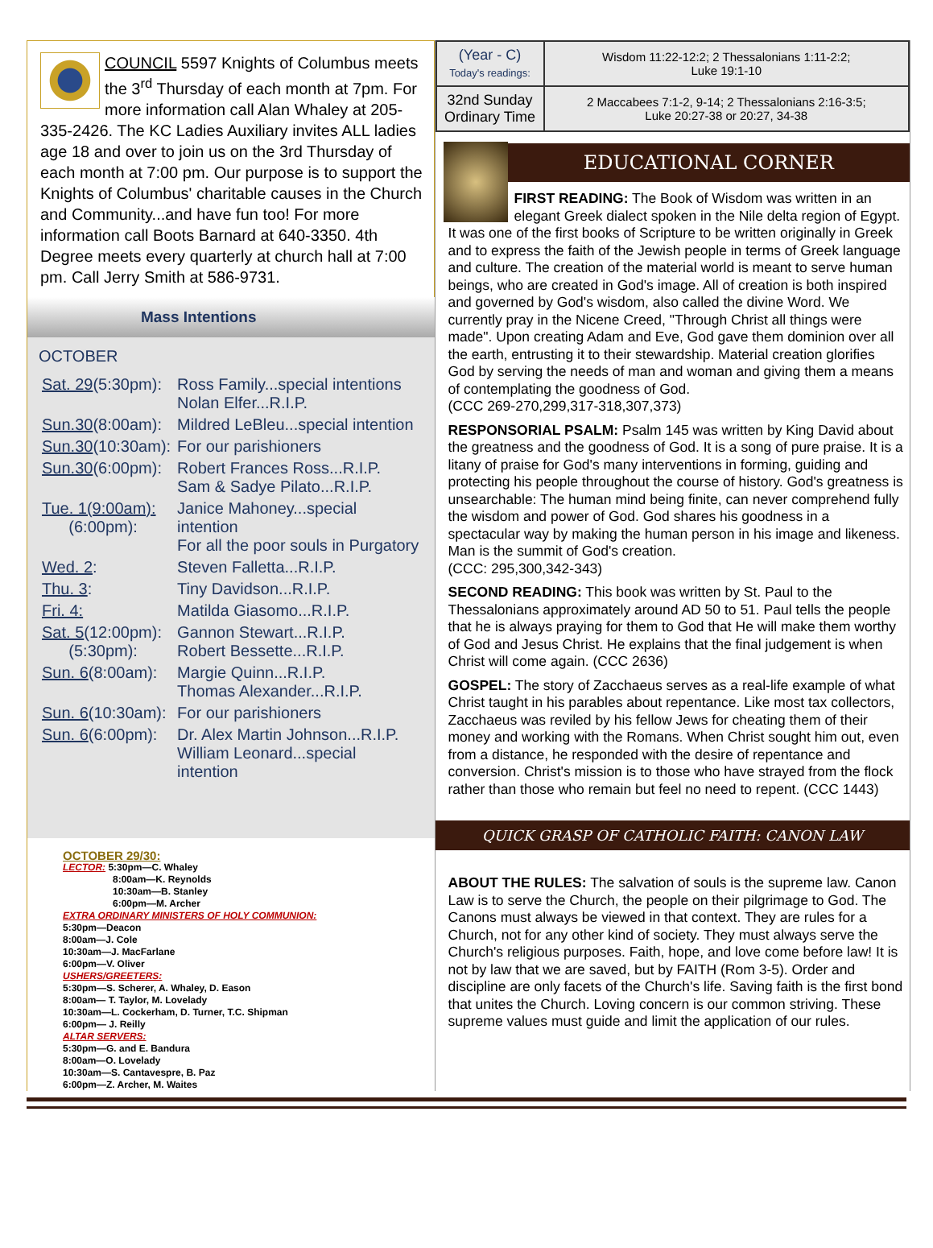COUNCIL 5597 Knights of Columbus meets the 3<sup>rd</sup> Thursday of each month at 7pm. For more information call Alan Whaley at 205-335-2426. The KC Ladies Auxiliary invites ALL ladies age 18 and over to join us on the 3rd Thursday of each month at 7:00 pm. Our purpose is to support the Knights of Columbus' charitable causes in the Church and Community...and have fun too! For more information call Boots Barnard at 640-3350. 4th Degree meets every quarterly at church hall at 7:00 pm. Call Jerry Smith at 586-9731.
Mass Intentions
OCTOBER
| Sat. 29 (5:30pm): | Ross Family...special intentions Nolan Elfer...R.I.P. |
| Sun.30 (8:00am): | Mildred LeBleu...special intention |
| Sun.30 (10:30am): | For our parishioners |
| Sun.30 (6:00pm): | Robert Frances Ross...R.I.P. Sam & Sadye Pilato...R.I.P. |
| Tue. 1(9:00am): (6:00pm): | Janice Mahoney...special intention For all the poor souls in Purgatory |
| Wed. 2 : | Steven Falletta...R.I.P. |
| Thu. 3 : | Tiny Davidson...R.I.P. |
| Fri. 4: | Matilda Giasomo...R.I.P. |
| Sat. 5 (12:00pm): (5:30pm): | Gannon Stewart...R.I.P. Robert Bessette...R.I.P. |
| Sun. 6 (8:00am): | Margie Quinn...R.I.P. Thomas Alexander...R.I.P. |
| Sun. 6 (10:30am): | For our parishioners |
| Sun. 6 (6:00pm): | Dr. Alex Martin Johnson...R.I.P. William Leonard...special intention |
OCTOBER 29/30:
LECTOR: 5:30pm—C. Whaley
8:00am—K. Reynolds
10:30am—B. Stanley
6:00pm—M. Archer
EXTRA ORDINARY MINISTERS OF HOLY COMMUNION:
5:30pm—Deacon
8:00am—J. Cole
10:30am—J. MacFarlane
6:00pm—V. Oliver
USHERS/GREETERS:
5:30pm—S. Scherer, A. Whaley, D. Eason
8:00am— T. Taylor, M. Lovelady
10:30am—L. Cockerham, D. Turner, T.C. Shipman
6:00pm— J. Reilly
ALTAR SERVERS:
5:30pm—G. and E. Bandura
8:00am—O. Lovelady
10:30am—S. Cantavespre, B. Paz
6:00pm—Z. Archer, M. Waites
| (Year - C) Today's readings: | Wisdom 11:22-12:2; 2 Thessalonians 1:11-2:2; Luke 19:1-10 |
| 32nd Sunday Ordinary Time | 2 Maccabees 7:1-2, 9-14; 2 Thessalonians 2:16-3:5; Luke 20:27-38 or 20:27, 34-38 |
EDUCATIONAL CORNER
FIRST READING: The Book of Wisdom was written in an elegant Greek dialect spoken in the Nile delta region of Egypt. It was one of the first books of Scripture to be written originally in Greek and to express the faith of the Jewish people in terms of Greek language and culture. The creation of the material world is meant to serve human beings, who are created in God's image. All of creation is both inspired and governed by God's wisdom, also called the divine Word. We currently pray in the Nicene Creed, "Through Christ all things were made". Upon creating Adam and Eve, God gave them dominion over all the earth, entrusting it to their stewardship. Material creation glorifies God by serving the needs of man and woman and giving them a means of contemplating the goodness of God.
(CCC 269-270,299,317-318,307,373)
RESPONSORIAL PSALM: Psalm 145 was written by King David about the greatness and the goodness of God. It is a song of pure praise. It is a litany of praise for God's many interventions in forming, guiding and protecting his people throughout the course of history. God's greatness is unsearchable: The human mind being finite, can never comprehend fully the wisdom and power of God. God shares his goodness in a spectacular way by making the human person in his image and likeness. Man is the summit of God's creation.
(CCC: 295,300,342-343)
SECOND READING: This book was written by St. Paul to the Thessalonians approximately around AD 50 to 51. Paul tells the people that he is always praying for them to God that He will make them worthy of God and Jesus Christ. He explains that the final judgement is when Christ will come again. (CCC 2636)
GOSPEL: The story of Zacchaeus serves as a real-life example of what Christ taught in his parables about repentance. Like most tax collectors, Zacchaeus was reviled by his fellow Jews for cheating them of their money and working with the Romans. When Christ sought him out, even from a distance, he responded with the desire of repentance and conversion. Christ's mission is to those who have strayed from the flock rather than those who remain but feel no need to repent. (CCC 1443)
QUICK GRASP OF CATHOLIC FAITH: CANON LAW
ABOUT THE RULES: The salvation of souls is the supreme law. Canon Law is to serve the Church, the people on their pilgrimage to God. The Canons must always be viewed in that context. They are rules for a Church, not for any other kind of society. They must always serve the Church's religious purposes. Faith, hope, and love come before law! It is not by law that we are saved, but by FAITH (Rom 3-5). Order and discipline are only facets of the Church's life. Saving faith is the first bond that unites the Church. Loving concern is our common striving. These supreme values must guide and limit the application of our rules.